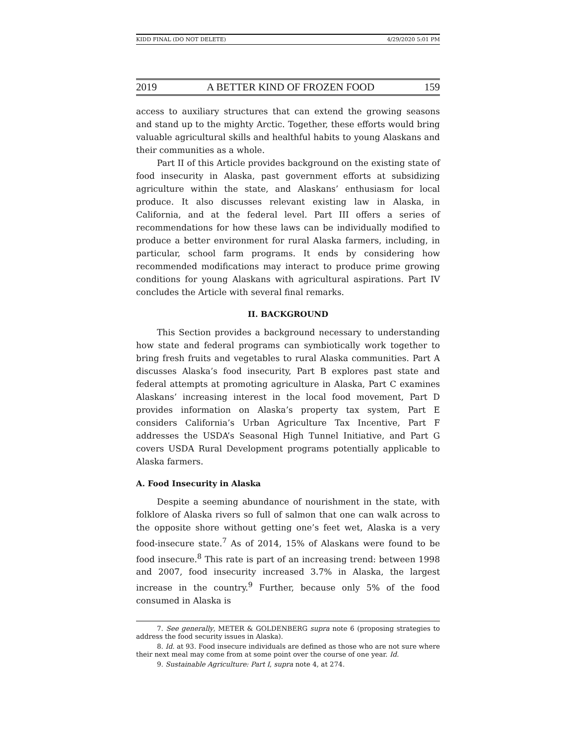KIDD FINAL (DO NOT DELETE) 4/29/2020 5:01 PM
2019 A BETTER KIND OF FROZEN FOOD 159
access to auxiliary structures that can extend the growing seasons and stand up to the mighty Arctic. Together, these efforts would bring valuable agricultural skills and healthful habits to young Alaskans and their communities as a whole.
Part II of this Article provides background on the existing state of food insecurity in Alaska, past government efforts at subsidizing agriculture within the state, and Alaskans’ enthusiasm for local produce. It also discusses relevant existing law in Alaska, in California, and at the federal level. Part III offers a series of recommendations for how these laws can be individually modified to produce a better environment for rural Alaska farmers, including, in particular, school farm programs. It ends by considering how recommended modifications may interact to produce prime growing conditions for young Alaskans with agricultural aspirations. Part IV concludes the Article with several final remarks.
II. BACKGROUND
This Section provides a background necessary to understanding how state and federal programs can symbiotically work together to bring fresh fruits and vegetables to rural Alaska communities. Part A discusses Alaska’s food insecurity, Part B explores past state and federal attempts at promoting agriculture in Alaska, Part C examines Alaskans’ increasing interest in the local food movement, Part D provides information on Alaska’s property tax system, Part E considers California’s Urban Agriculture Tax Incentive, Part F addresses the USDA’s Seasonal High Tunnel Initiative, and Part G covers USDA Rural Development programs potentially applicable to Alaska farmers.
A. Food Insecurity in Alaska
Despite a seeming abundance of nourishment in the state, with folklore of Alaska rivers so full of salmon that one can walk across to the opposite shore without getting one’s feet wet, Alaska is a very food-insecure state.<sup>7</sup> As of 2014, 15% of Alaskans were found to be food insecure.<sup>8</sup> This rate is part of an increasing trend: between 1998 and 2007, food insecurity increased 3.7% in Alaska, the largest increase in the country.<sup>9</sup> Further, because only 5% of the food consumed in Alaska is
7. See generally, METER & GOLDENBERG supra note 6 (proposing strategies to address the food security issues in Alaska).
8. Id. at 93. Food insecure individuals are defined as those who are not sure where their next meal may come from at some point over the course of one year. Id.
9. Sustainable Agriculture: Part I, supra note 4, at 274.